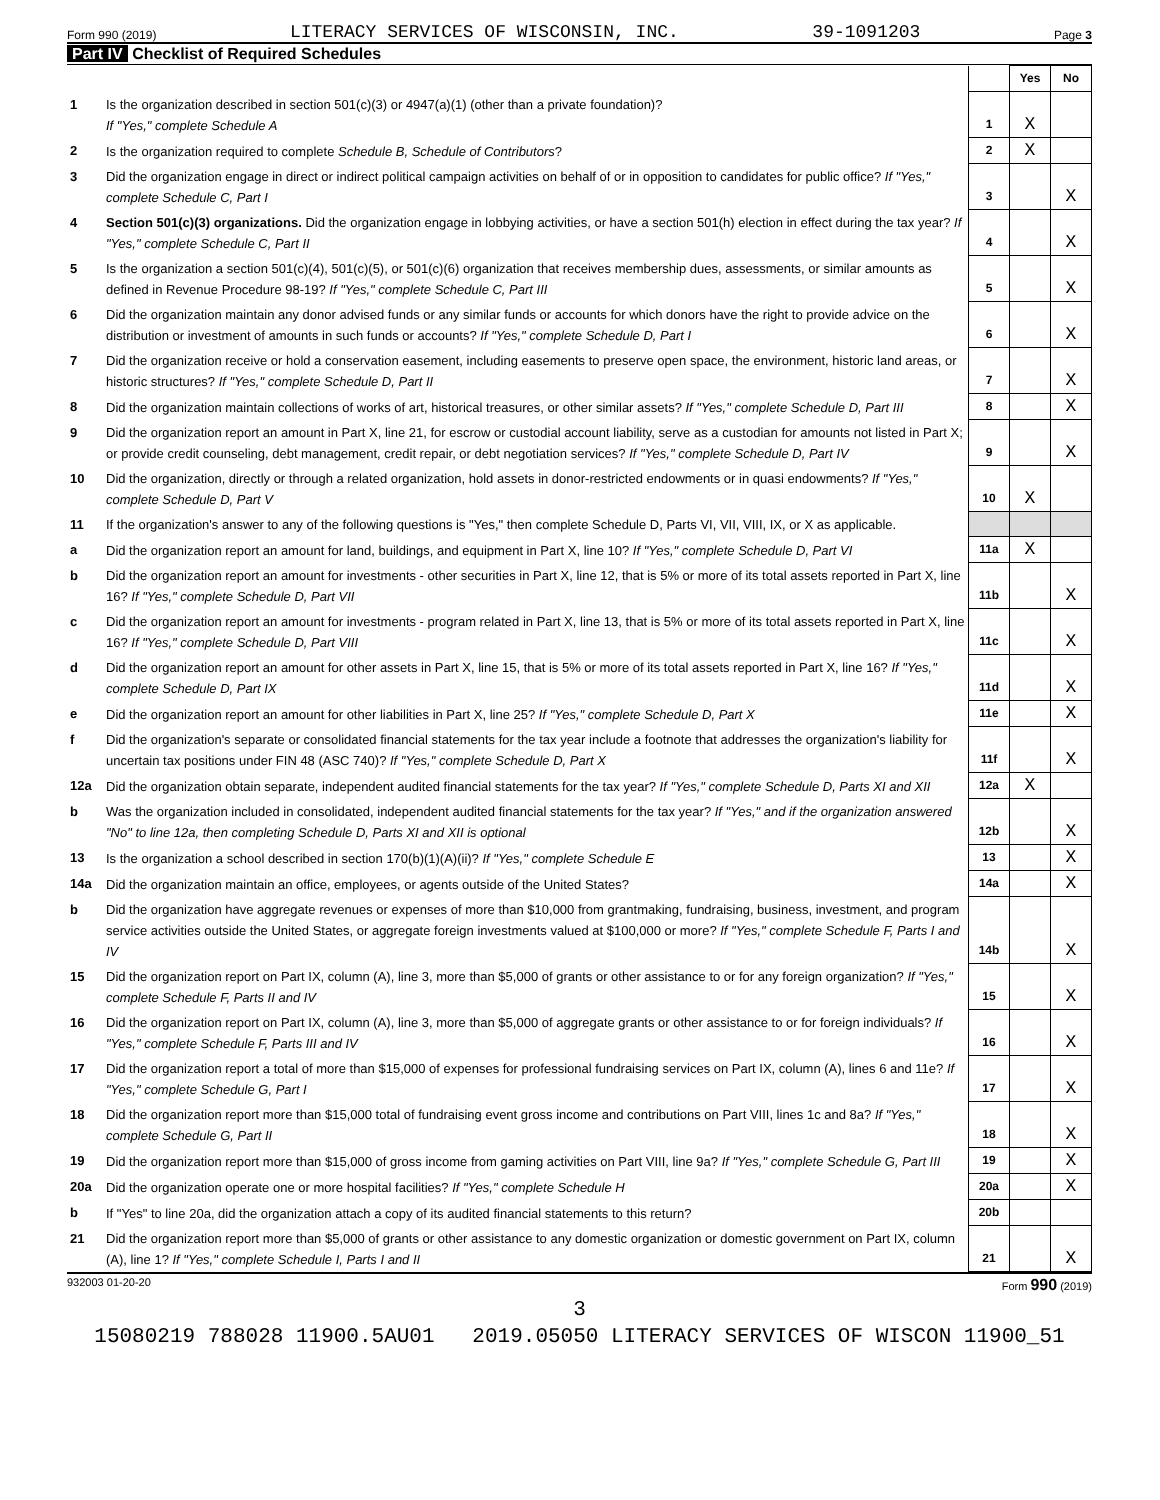Form 990 (2019) LITERACY SERVICES OF WISCONSIN, INC. 39-1091203 Page 3
Part IV Checklist of Required Schedules
| | | | Yes | No |
| 1 | Is the organization described in section 501(c)(3) or 4947(a)(1) (other than a private foundation)? If "Yes," complete Schedule A | 1 | X | |
| 2 | Is the organization required to complete Schedule B, Schedule of Contributors ? | 2 | X | |
| 3 | Did the organization engage in direct or indirect political campaign activities on behalf of or in opposition to candidates for public office? If "Yes," complete Schedule C, Part I | 3 | | X |
| 4 | Section 501(c)(3) organizations. Did the organization engage in lobbying activities, or have a section 501(h) election in effect during the tax year? If "Yes," complete Schedule C, Part II | 4 | | X |
| 5 | Is the organization a section 501(c)(4), 501(c)(5), or 501(c)(6) organization that receives membership dues, assessments, or similar amounts as defined in Revenue Procedure 98-19? If "Yes," complete Schedule C, Part III | 5 | | X |
| 6 | Did the organization maintain any donor advised funds or any similar funds or accounts for which donors have the right to provide advice on the distribution or investment of amounts in such funds or accounts? If "Yes," complete Schedule D, Part I | 6 | | X |
| 7 | Did the organization receive or hold a conservation easement, including easements to preserve open space, the environment, historic land areas, or historic structures? If "Yes," complete Schedule D, Part II | 7 | | X |
| 8 | Did the organization maintain collections of works of art, historical treasures, or other similar assets? If "Yes," complete Schedule D, Part III | 8 | | X |
| 9 | Did the organization report an amount in Part X, line 21, for escrow or custodial account liability, serve as a custodian for amounts not listed in Part X; or provide credit counseling, debt management, credit repair, or debt negotiation services? If "Yes," complete Schedule D, Part IV | 9 | | X |
| 10 | Did the organization, directly or through a related organization, hold assets in donor-restricted endowments or in quasi endowments? If "Yes," complete Schedule D, Part V | 10 | X | |
| 11 | If the organization's answer to any of the following questions is "Yes," then complete Schedule D, Parts VI, VII, VIII, IX, or X as applicable. | | | |
| a | Did the organization report an amount for land, buildings, and equipment in Part X, line 10? If "Yes," complete Schedule D, Part VI | 11a | X | |
| b | Did the organization report an amount for investments - other securities in Part X, line 12, that is 5% or more of its total assets reported in Part X, line 16? If "Yes," complete Schedule D, Part VII | 11b | | X |
| c | Did the organization report an amount for investments - program related in Part X, line 13, that is 5% or more of its total assets reported in Part X, line 16? If "Yes," complete Schedule D, Part VIII | 11c | | X |
| d | Did the organization report an amount for other assets in Part X, line 15, that is 5% or more of its total assets reported in Part X, line 16? If "Yes," complete Schedule D, Part IX | 11d | | X |
| e | Did the organization report an amount for other liabilities in Part X, line 25? If "Yes," complete Schedule D, Part X | 11e | | X |
| f | Did the organization's separate or consolidated financial statements for the tax year include a footnote that addresses the organization's liability for uncertain tax positions under FIN 48 (ASC 740)? If "Yes," complete Schedule D, Part X | 11f | | X |
| 12a | Did the organization obtain separate, independent audited financial statements for the tax year? If "Yes," complete Schedule D, Parts XI and XII | 12a | X | |
| b | Was the organization included in consolidated, independent audited financial statements for the tax year? If "Yes," and if the organization answered "No" to line 12a, then completing Schedule D, Parts XI and XII is optional | 12b | | X |
| 13 | Is the organization a school described in section 170(b)(1)(A)(ii)? If "Yes," complete Schedule E | 13 | | X |
| 14a | Did the organization maintain an office, employees, or agents outside of the United States? | 14a | | X |
| b | Did the organization have aggregate revenues or expenses of more than $10,000 from grantmaking, fundraising, business, investment, and program service activities outside the United States, or aggregate foreign investments valued at $100,000 or more? If "Yes," complete Schedule F, Parts I and IV | 14b | | X |
| 15 | Did the organization report on Part IX, column (A), line 3, more than $5,000 of grants or other assistance to or for any foreign organization? If "Yes," complete Schedule F, Parts II and IV | 15 | | X |
| 16 | Did the organization report on Part IX, column (A), line 3, more than $5,000 of aggregate grants or other assistance to or for foreign individuals? If "Yes," complete Schedule F, Parts III and IV | 16 | | X |
| 17 | Did the organization report a total of more than $15,000 of expenses for professional fundraising services on Part IX, column (A), lines 6 and 11e? If "Yes," complete Schedule G, Part I | 17 | | X |
| 18 | Did the organization report more than $15,000 total of fundraising event gross income and contributions on Part VIII, lines 1c and 8a? If "Yes," complete Schedule G, Part II | 18 | | X |
| 19 | Did the organization report more than $15,000 of gross income from gaming activities on Part VIII, line 9a? If "Yes," complete Schedule G, Part III | 19 | | X |
| 20a | Did the organization operate one or more hospital facilities? If "Yes," complete Schedule H | 20a | | X |
| b | If "Yes" to line 20a, did the organization attach a copy of its audited financial statements to this return? | 20b | | |
| 21 | Did the organization report more than $5,000 of grants or other assistance to any domestic organization or domestic government on Part IX, column (A), line 1? If "Yes," complete Schedule I, Parts I and II | 21 | | X |
932003 01-20-20 Form 990 (2019)
3
15080219 788028 11900.5AU01 2019.05050 LITERACY SERVICES OF WISCON 11900_51